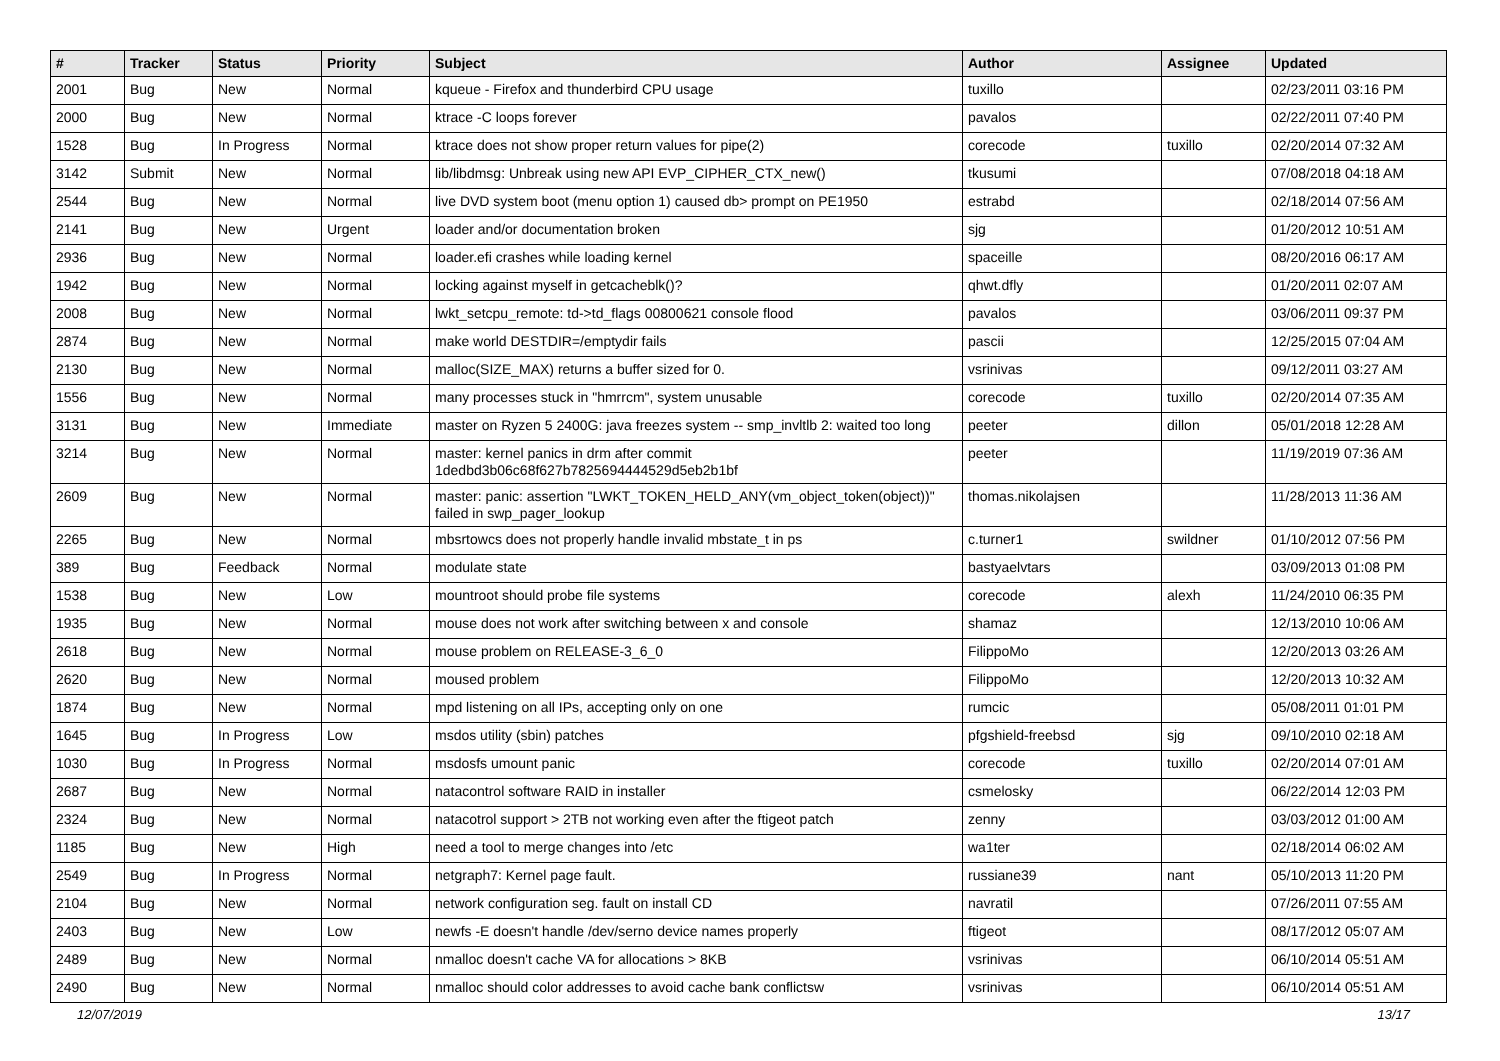| # | Tracker | Status | Priority | Subject | Author | Assignee | Updated |
| --- | --- | --- | --- | --- | --- | --- | --- |
| 2001 | Bug | New | Normal | kqueue - Firefox and thunderbird CPU usage | tuxillo | | 02/23/2011 03:16 PM |
| 2000 | Bug | New | Normal | ktrace -C loops forever | pavalos | | 02/22/2011 07:40 PM |
| 1528 | Bug | In Progress | Normal | ktrace does not show proper return values for pipe(2) | corecode | tuxillo | 02/20/2014 07:32 AM |
| 3142 | Submit | New | Normal | lib/libdmsg: Unbreak using new API EVP_CIPHER_CTX_new() | tkusumi | | 07/08/2018 04:18 AM |
| 2544 | Bug | New | Normal | live DVD system boot (menu option 1) caused db> prompt on PE1950 | estrabd | | 02/18/2014 07:56 AM |
| 2141 | Bug | New | Urgent | loader and/or documentation broken | sjg | | 01/20/2012 10:51 AM |
| 2936 | Bug | New | Normal | loader.efi crashes while loading kernel | spaceille | | 08/20/2016 06:17 AM |
| 1942 | Bug | New | Normal | locking against myself in getcacheblk()? | qhwt.dfly | | 01/20/2011 02:07 AM |
| 2008 | Bug | New | Normal | lwkt_setcpu_remote: td->td_flags 00800621 console flood | pavalos | | 03/06/2011 09:37 PM |
| 2874 | Bug | New | Normal | make world DESTDIR=/emptydir fails | pascii | | 12/25/2015 07:04 AM |
| 2130 | Bug | New | Normal | malloc(SIZE_MAX) returns a buffer sized for 0. | vsrinivas | | 09/12/2011 03:27 AM |
| 1556 | Bug | New | Normal | many processes stuck in "hmrrcm", system unusable | corecode | tuxillo | 02/20/2014 07:35 AM |
| 3131 | Bug | New | Immediate | master on Ryzen 5 2400G: java freezes system -- smp_invltlb 2: waited too long | peeter | dillon | 05/01/2018 12:28 AM |
| 3214 | Bug | New | Normal | master: kernel panics in drm after commit 1dedbd3b06c68f627b7825694444529d5eb2b1bf | peeter | | 11/19/2019 07:36 AM |
| 2609 | Bug | New | Normal | master: panic: assertion "LWKT_TOKEN_HELD_ANY(vm_object_token(object))" failed in swp_pager_lookup | thomas.nikolajsen | | 11/28/2013 11:36 AM |
| 2265 | Bug | New | Normal | mbsrtowcs does not properly handle invalid mbstate_t in ps | c.turner1 | swildner | 01/10/2012 07:56 PM |
| 389 | Bug | Feedback | Normal | modulate state | bastyaelvtars | | 03/09/2013 01:08 PM |
| 1538 | Bug | New | Low | mountroot should probe file systems | corecode | alexh | 11/24/2010 06:35 PM |
| 1935 | Bug | New | Normal | mouse does not work after switching between x and console | shamaz | | 12/13/2010 10:06 AM |
| 2618 | Bug | New | Normal | mouse problem on RELEASE-3_6_0 | FilippoMo | | 12/20/2013 03:26 AM |
| 2620 | Bug | New | Normal | moused problem | FilippoMo | | 12/20/2013 10:32 AM |
| 1874 | Bug | New | Normal | mpd listening on all IPs, accepting only on one | rumcic | | 05/08/2011 01:01 PM |
| 1645 | Bug | In Progress | Low | msdos utility (sbin) patches | pfgshield-freebsd | sjg | 09/10/2010 02:18 AM |
| 1030 | Bug | In Progress | Normal | msdosfs umount panic | corecode | tuxillo | 02/20/2014 07:01 AM |
| 2687 | Bug | New | Normal | natacontrol software RAID in installer | csmelosky | | 06/22/2014 12:03 PM |
| 2324 | Bug | New | Normal | natacotrol support > 2TB not working even after the ftigeot patch | zenny | | 03/03/2012 01:00 AM |
| 1185 | Bug | New | High | need a tool to merge changes into /etc | wa1ter | | 02/18/2014 06:02 AM |
| 2549 | Bug | In Progress | Normal | netgraph7: Kernel page fault. | russiane39 | nant | 05/10/2013 11:20 PM |
| 2104 | Bug | New | Normal | network configuration seg. fault on install CD | navratil | | 07/26/2011 07:55 AM |
| 2403 | Bug | New | Low | newfs -E doesn't handle /dev/serno device names properly | ftigeot | | 08/17/2012 05:07 AM |
| 2489 | Bug | New | Normal | nmalloc doesn't cache VA for allocations > 8KB | vsrinivas | | 06/10/2014 05:51 AM |
| 2490 | Bug | New | Normal | nmalloc should color addresses to avoid cache bank conflictsw | vsrinivas | | 06/10/2014 05:51 AM |
12/07/2019 13/17